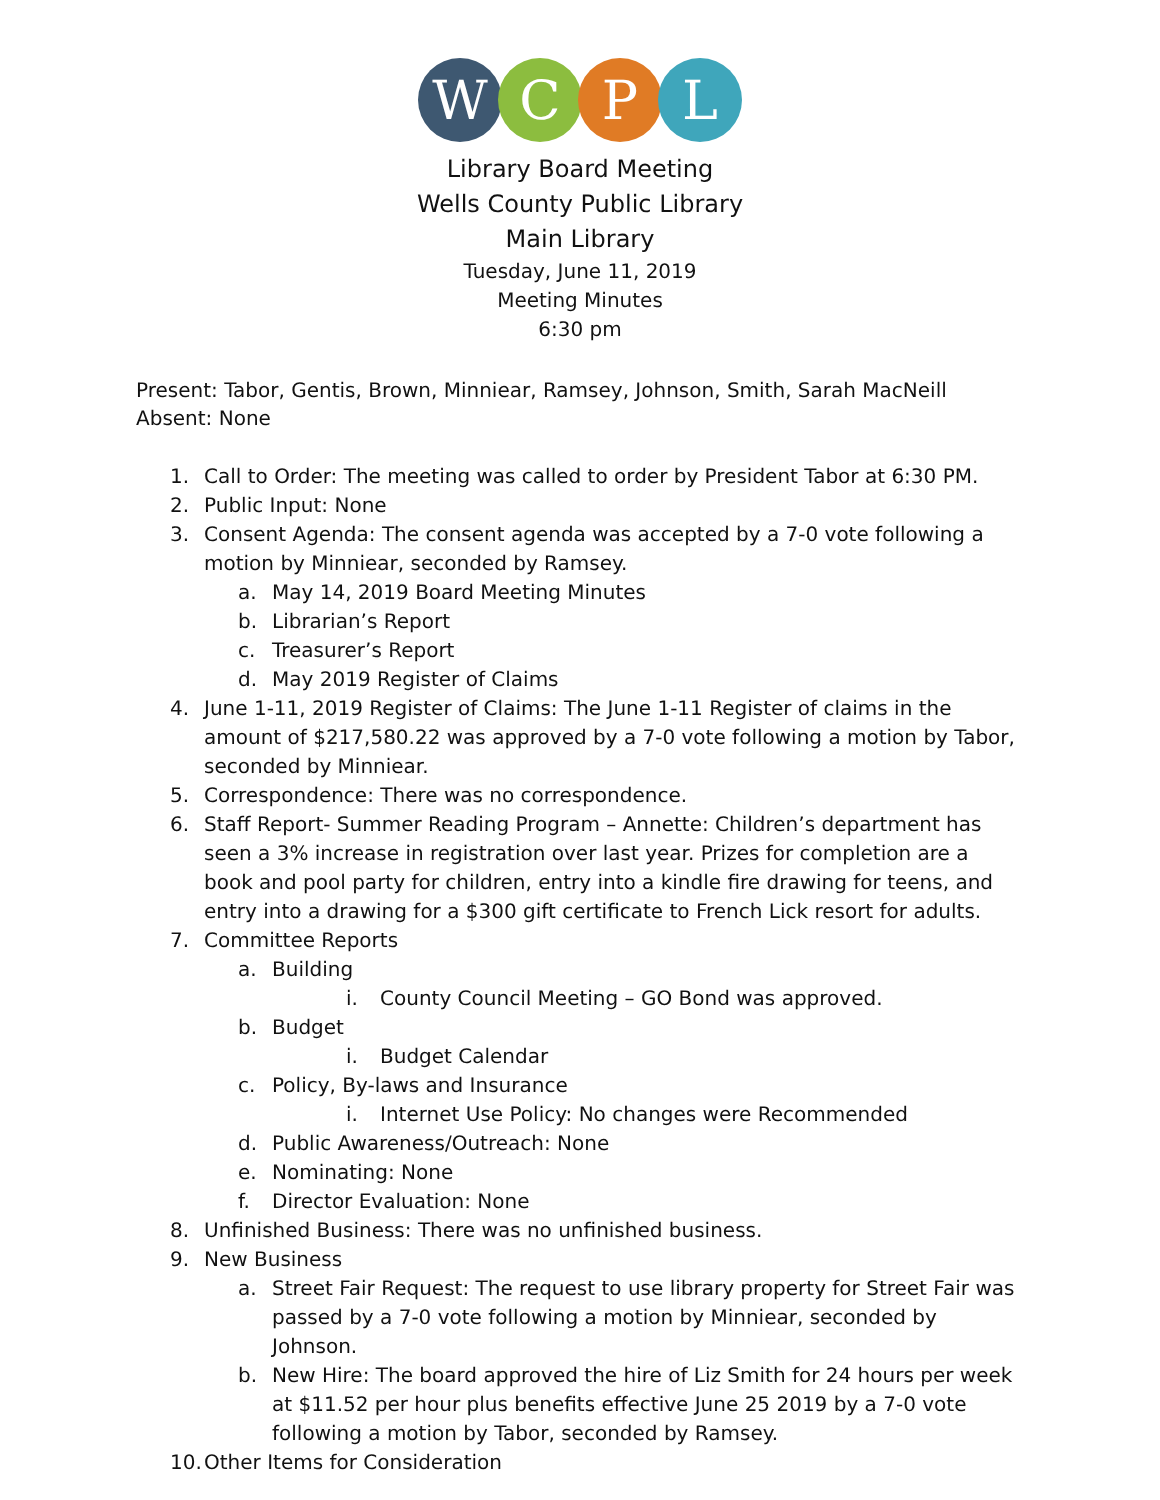W C P L
Library Board Meeting
Wells County Public Library
Main Library
Tuesday, June 11, 2019
Meeting Minutes
6:30 pm
Present: Tabor, Gentis, Brown, Minniear, Ramsey, Johnson, Smith, Sarah MacNeill
Absent: None
1. Call to Order: The meeting was called to order by President Tabor at 6:30 PM.
2. Public Input: None
3. Consent Agenda: The consent agenda was accepted by a 7-0 vote following a motion by Minniear, seconded by Ramsey.
a. May 14, 2019 Board Meeting Minutes
b. Librarian’s Report
c. Treasurer’s Report
d. May 2019 Register of Claims
4. June 1-11, 2019 Register of Claims: The June 1-11 Register of claims in the amount of $217,580.22 was approved by a 7-0 vote following a motion by Tabor, seconded by Minniear.
5. Correspondence: There was no correspondence.
6. Staff Report- Summer Reading Program – Annette: Children’s department has seen a 3% increase in registration over last year. Prizes for completion are a book and pool party for children, entry into a kindle fire drawing for teens, and entry into a drawing for a $300 gift certificate to French Lick resort for adults.
7. Committee Reports
a. Building
i. County Council Meeting – GO Bond was approved.
b. Budget
i. Budget Calendar
c. Policy, By-laws and Insurance
i. Internet Use Policy: No changes were Recommended
d. Public Awareness/Outreach: None
e. Nominating: None
f. Director Evaluation: None
8. Unfinished Business: There was no unfinished business.
9. New Business
a. Street Fair Request: The request to use library property for Street Fair was passed by a 7-0 vote following a motion by Minniear, seconded by Johnson.
b. New Hire: The board approved the hire of Liz Smith for 24 hours per week at $11.52 per hour plus benefits effective June 25 2019 by a 7-0 vote following a motion by Tabor, seconded by Ramsey.
10. Other Items for Consideration